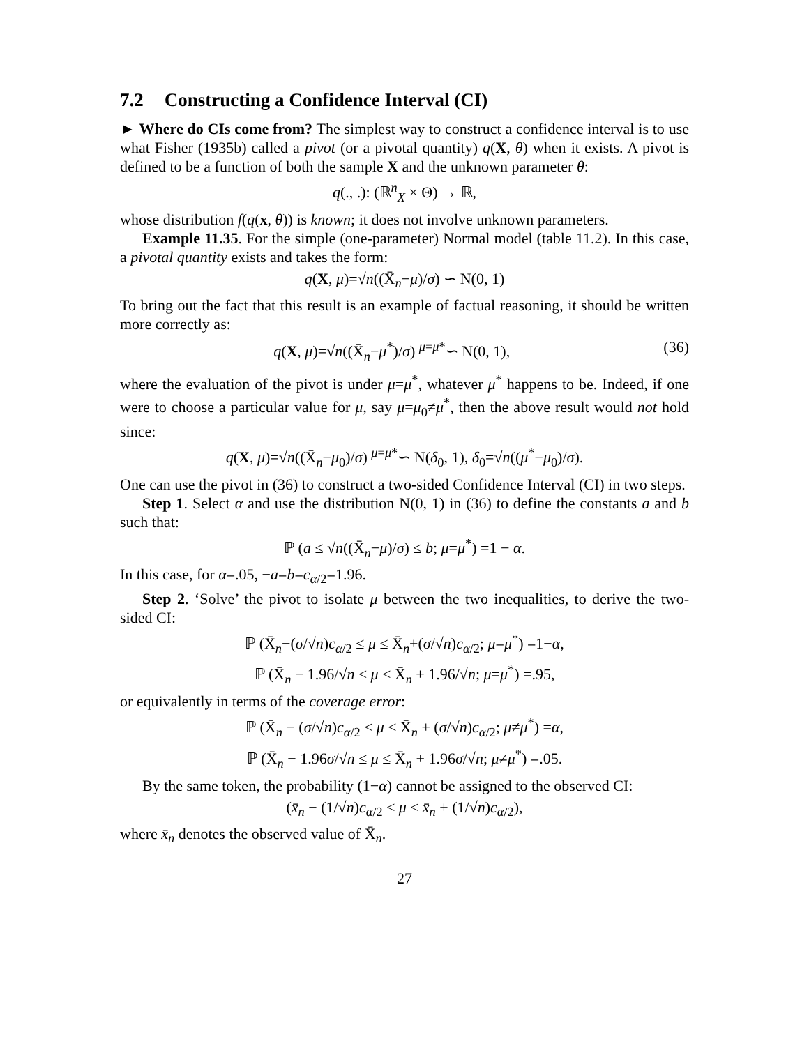7.2 Constructing a Confidence Interval (CI)
► Where do CIs come from? The simplest way to construct a confidence interval is to use what Fisher (1935b) called a pivot (or a pivotal quantity) q(X, θ) when it exists. A pivot is defined to be a function of both the sample X and the unknown parameter θ:
q(., .): (ℝ<sup>n</sup><sub>X</sub> × Θ) → ℝ,
whose distribution f(q(x, θ)) is known; it does not involve unknown parameters.
Example 11.35. For the simple (one-parameter) Normal model (table 11.2). In this case, a pivotal quantity exists and takes the form:
q(X, μ)=√n((X̄<sub>n</sub>−μ)/σ) ∽ N(0, 1)
To bring out the fact that this result is an example of factual reasoning, it should be written more correctly as:
q(X, μ)=√n((X̄<sub>n</sub>−μ<sup>*</sup>)/σ) <sup>μ=μ*</sup>∽ N(0, 1),
(36)
where the evaluation of the pivot is under μ=μ<sup>*</sup>, whatever μ<sup>*</sup> happens to be. Indeed, if one were to choose a particular value for μ, say μ=μ<sub>0</sub>≠μ<sup>*</sup>, then the above result would not hold since:
q(X, μ)=√n((X̄<sub>n</sub>−μ<sub>0</sub>)/σ) <sup>μ=μ*</sup>∽ N(δ<sub>0</sub>, 1), δ<sub>0</sub>=√n((μ<sup>*</sup>−μ<sub>0</sub>)/σ).
One can use the pivot in (36) to construct a two-sided Confidence Interval (CI) in two steps.
Step 1. Select α and use the distribution N(0, 1) in (36) to define the constants a and b such that:
ℙ (a ≤ √n((X̄<sub>n</sub>−μ)/σ) ≤ b; μ=μ<sup>*</sup>) =1 − α.
In this case, for α=.05, −a=b=c<sub>α/2</sub>=1.96.
Step 2. ‘Solve’ the pivot to isolate μ between the two inequalities, to derive the two-sided CI:
ℙ (X̄<sub>n</sub>−(σ/√n)c<sub>α/2</sub> ≤ μ ≤ X̄<sub>n</sub>+(σ/√n)c<sub>α/2</sub>; μ=μ<sup>*</sup>) =1−α,
ℙ (X̄<sub>n</sub> − 1.96/√n ≤ μ ≤ X̄<sub>n</sub> + 1.96/√n; μ=μ<sup>*</sup>) =.95,
or equivalently in terms of the coverage error:
ℙ (X̄<sub>n</sub> − (σ/√n)c<sub>α/2</sub> ≤ μ ≤ X̄<sub>n</sub> + (σ/√n)c<sub>α/2</sub>; μ≠μ<sup>*</sup>) =α,
ℙ (X̄<sub>n</sub> − 1.96σ/√n ≤ μ ≤ X̄<sub>n</sub> + 1.96σ/√n; μ≠μ<sup>*</sup>) =.05.
By the same token, the probability (1−α) cannot be assigned to the observed CI:
(x̄<sub>n</sub> − (1/√n)c<sub>α/2</sub> ≤ μ ≤ x̄<sub>n</sub> + (1/√n)c<sub>α/2</sub>),
where x̄<sub>n</sub> denotes the observed value of X̄<sub>n</sub>.
27